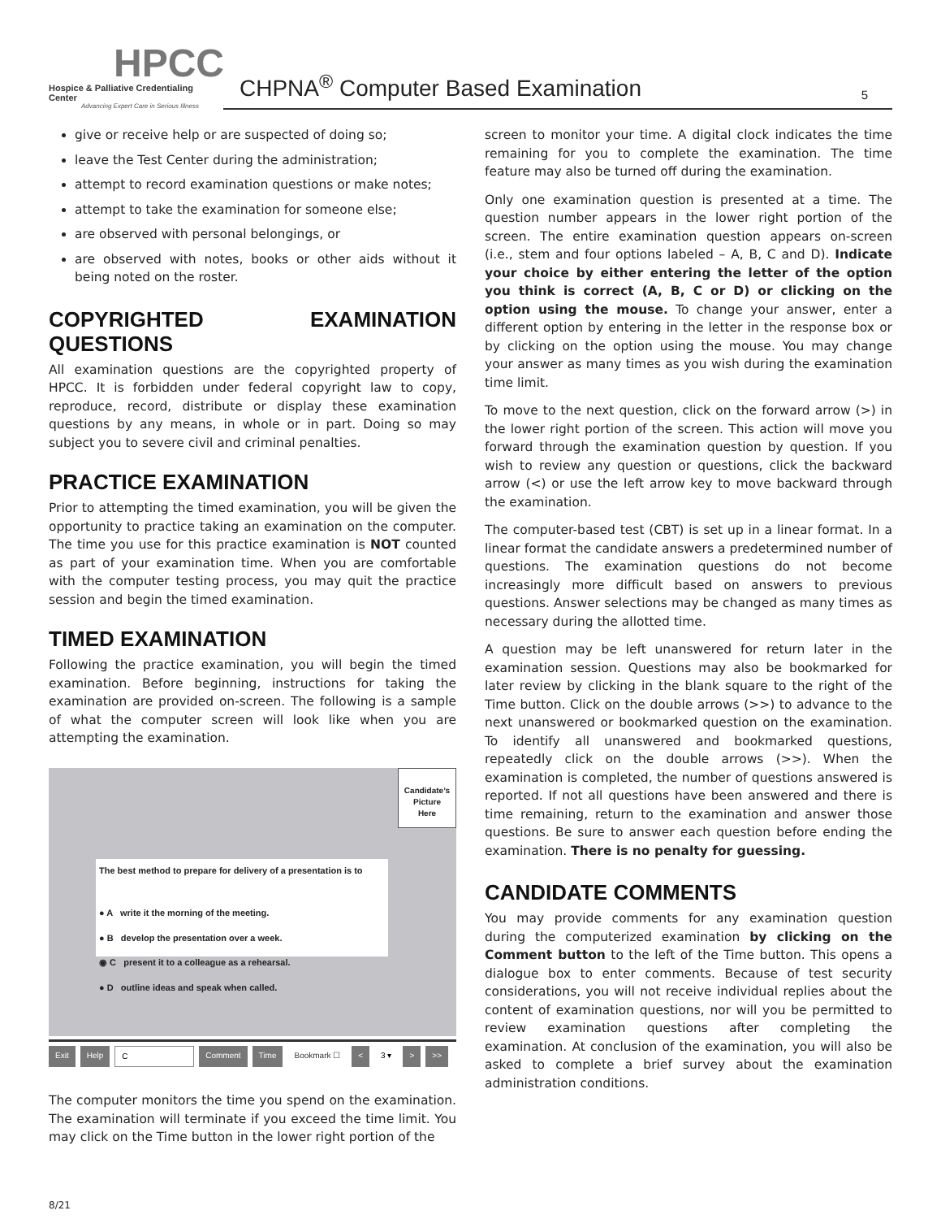HPCC
Hospice & Palliative Credentialing Center
Advancing Expert Care in Serious Illness
CHPNA<sup>®</sup> Computer Based Examination 5
give or receive help or are suspected of doing so;
leave the Test Center during the administration;
attempt to record examination questions or make notes;
attempt to take the examination for someone else;
are observed with personal belongings, or
are observed with notes, books or other aids without it being noted on the roster.
COPYRIGHTED EXAMINATION QUESTIONS
All examination questions are the copyrighted property of HPCC. It is forbidden under federal copyright law to copy, reproduce, record, distribute or display these examination questions by any means, in whole or in part. Doing so may subject you to severe civil and criminal penalties.
PRACTICE EXAMINATION
Prior to attempting the timed examination, you will be given the opportunity to practice taking an examination on the computer. The time you use for this practice examination is NOT counted as part of your examination time. When you are comfortable with the computer testing process, you may quit the practice session and begin the timed examination.
TIMED EXAMINATION
Following the practice examination, you will begin the timed examination. Before beginning, instructions for taking the examination are provided on-screen. The following is a sample of what the computer screen will look like when you are attempting the examination.
Candidate’s
Picture
Here
The best method to prepare for delivery of a presentation is to
● A write it the morning of the meeting.
● B develop the presentation over a week.
◉ C present it to a colleague as a rehearsal.
● D outline ideas and speak when called.
Exit Help C Comment Time Bookmark ☐ < 3 ▾ > >>
The computer monitors the time you spend on the examination. The examination will terminate if you exceed the time limit. You may click on the Time button in the lower right portion of the
screen to monitor your time. A digital clock indicates the time remaining for you to complete the examination. The time feature may also be turned off during the examination.
Only one examination question is presented at a time. The question number appears in the lower right portion of the screen. The entire examination question appears on-screen (i.e., stem and four options labeled – A, B, C and D). Indicate your choice by either entering the letter of the option you think is correct (A, B, C or D) or clicking on the option using the mouse. To change your answer, enter a different option by entering in the letter in the response box or by clicking on the option using the mouse. You may change your answer as many times as you wish during the examination time limit.
To move to the next question, click on the forward arrow (>) in the lower right portion of the screen. This action will move you forward through the examination question by question. If you wish to review any question or questions, click the backward arrow (<) or use the left arrow key to move backward through the examination.
The computer-based test (CBT) is set up in a linear format. In a linear format the candidate answers a predetermined number of questions. The examination questions do not become increasingly more difficult based on answers to previous questions. Answer selections may be changed as many times as necessary during the allotted time.
A question may be left unanswered for return later in the examination session. Questions may also be bookmarked for later review by clicking in the blank square to the right of the Time button. Click on the double arrows (>>) to advance to the next unanswered or bookmarked question on the examination. To identify all unanswered and bookmarked questions, repeatedly click on the double arrows (>>). When the examination is completed, the number of questions answered is reported. If not all questions have been answered and there is time remaining, return to the examination and answer those questions. Be sure to answer each question before ending the examination. There is no penalty for guessing.
CANDIDATE COMMENTS
You may provide comments for any examination question during the computerized examination by clicking on the Comment button to the left of the Time button. This opens a dialogue box to enter comments. Because of test security considerations, you will not receive individual replies about the content of examination questions, nor will you be permitted to review examination questions after completing the examination. At conclusion of the examination, you will also be asked to complete a brief survey about the examination administration conditions.
8/21